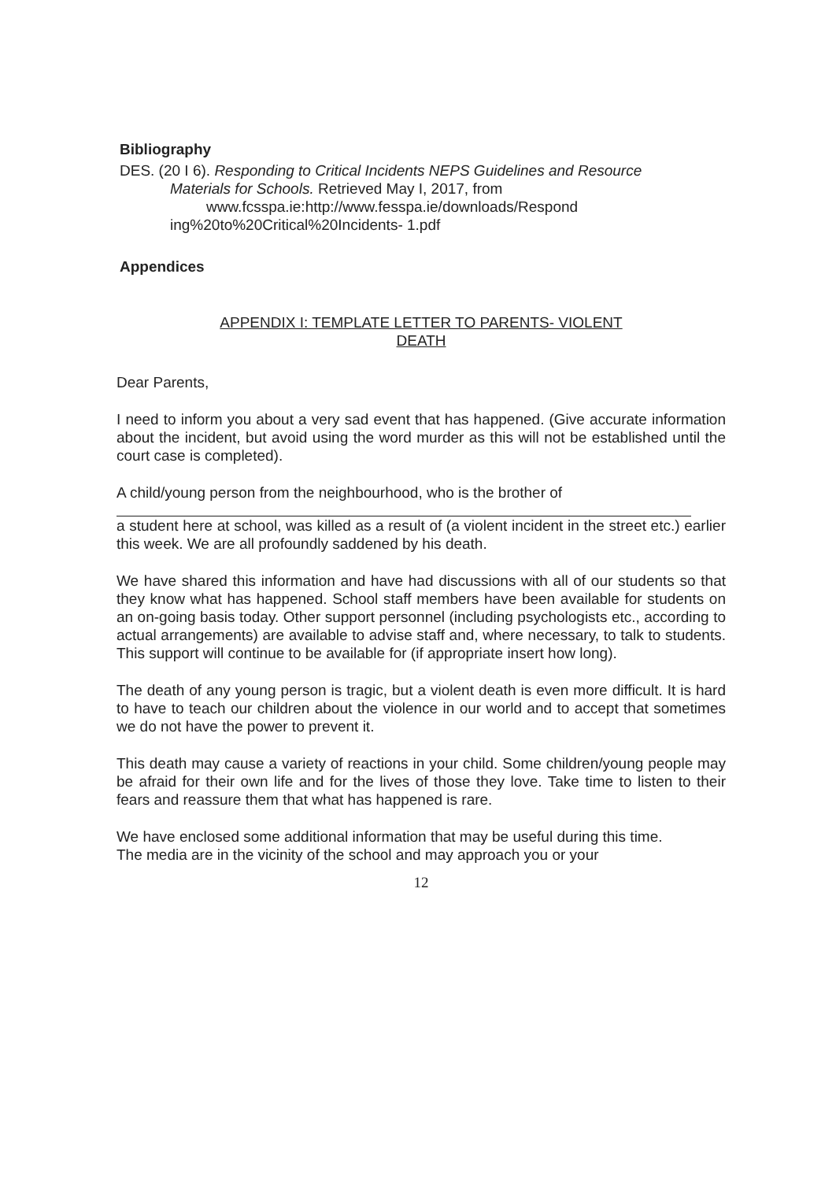Bibliography
DES. (20 I 6). Responding to Critical Incidents NEPS Guidelines and Resource
Materials for Schools. Retrieved May I, 2017, from
www.fcsspa.ie:http://www.fesspa.ie/downloads/Respond
ing%20to%20Critical%20Incidents- 1.pdf
Appendices
APPENDIX I: TEMPLATE LETTER TO PARENTS- VIOLENT
DEATH
Dear Parents,
I need to inform you about a very sad event that has happened. (Give accurate information about the incident, but avoid using the word murder as this will not be established until the court case is completed).
A child/young person from the neighbourhood, who is the brother of
a student here at school, was killed as a result of (a violent incident in the street etc.) earlier this week. We are all profoundly saddened by his death.
We have shared this information and have had discussions with all of our students so that they know what has happened. School staff members have been available for students on an on-going basis today. Other support personnel (including psychologists etc., according to actual arrangements) are available to advise staff and, where necessary, to talk to students. This support will continue to be available for (if appropriate insert how long).
The death of any young person is tragic, but a violent death is even more difficult. It is hard to have to teach our children about the violence in our world and to accept that sometimes we do not have the power to prevent it.
This death may cause a variety of reactions in your child. Some children/young people may be afraid for their own life and for the lives of those they love. Take time to listen to their fears and reassure them that what has happened is rare.
We have enclosed some additional information that may be useful during this time.
The media are in the vicinity of the school and may approach you or your
12